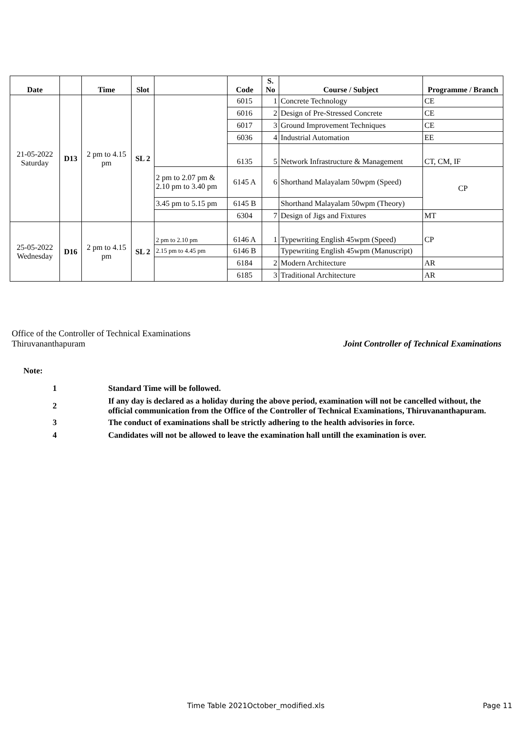| Date | | Time | Slot | | Code | S. No | Course / Subject | Programme / Branch |
| --- | --- | --- | --- | --- | --- | --- | --- | --- |
| 21-05-2022 Saturday | D13 | 2 pm to 4.15 pm | SL 2 | | 6015 | 1 | Concrete Technology | CE |
| | | | | | 6016 | 2 | Design of Pre-Stressed Concrete | CE |
| | | | | | 6017 | 3 | Ground Improvement Techniques | CE |
| | | | | | 6036 | 4 | Industrial Automation | EE |
| | | | | | 6135 | 5 | Network Infrastructure & Management | CT, CM, IF |
| | | | | 2 pm to 2.07 pm & 2.10 pm to 3.40 pm | 6145 A | 6 | Shorthand Malayalam 50wpm (Speed) | CP |
| | | | | 3.45 pm to 5.15 pm | 6145 B | | Shorthand Malayalam 50wpm (Theory) | |
| | | | | | 6304 | 7 | Design of Jigs and Fixtures | MT |
| 25-05-2022 Wednesday | D16 | 2 pm to 4.15 pm | SL 2 | 2 pm to 2.10 pm | 6146 A | 1 | Typewriting English 45wpm (Speed) | CP |
| | | | | 2.15 pm to 4.45 pm | 6146 B | | Typewriting English 45wpm (Manuscript) | |
| | | | | | 6184 | 2 | Modern Architecture | AR |
| | | | | | 6185 | 3 | Traditional Architecture | AR |
Office of the Controller of Technical Examinations
Thiruvananthapuram Joint Controller of Technical Examinations
Note:
| 1 | Standard Time will be followed. |
| 2 | If any day is declared as a holiday during the above period, examination will not be cancelled without, the official communication from the Office of the Controller of Technical Examinations, Thiruvananthapuram. |
| 3 | The conduct of examinations shall be strictly adhering to the health advisories in force. |
| 4 | Candidates will not be allowed to leave the examination hall untill the examination is over. |
Time Table 2021October_modified.xls
Page 11